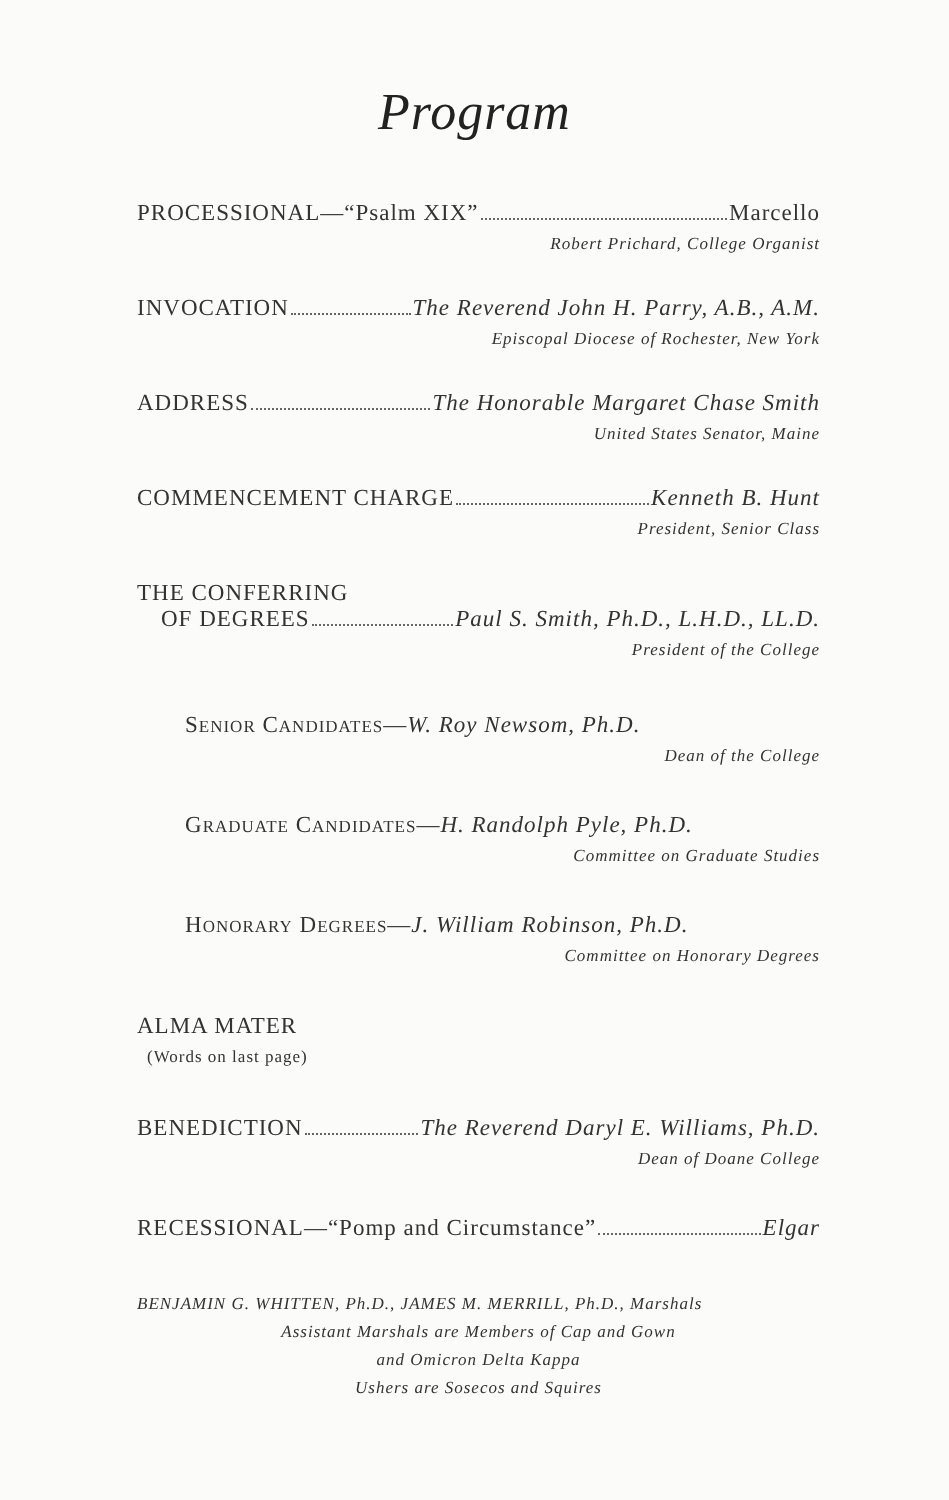Program
PROCESSIONAL—“Psalm XIX” Marcello
Robert Prichard, College Organist
INVOCATION The Reverend John H. Parry, A.B., A.M.
Episcopal Diocese of Rochester, New York
ADDRESS The Honorable Margaret Chase Smith
United States Senator, Maine
COMMENCEMENT CHARGE Kenneth B. Hunt
President, Senior Class
THE CONFERRING
OF DEGREES Paul S. Smith, Ph.D., L.H.D., LL.D.
President of the College
SENIOR CANDIDATES—W. Roy Newsom, Ph.D.
Dean of the College
GRADUATE CANDIDATES—H. Randolph Pyle, Ph.D.
Committee on Graduate Studies
HONORARY DEGREES—J. William Robinson, Ph.D.
Committee on Honorary Degrees
ALMA MATER
(Words on last page)
BENEDICTION The Reverend Daryl E. Williams, Ph.D.
Dean of Doane College
RECESSIONAL—“Pomp and Circumstance” Elgar
BENJAMIN G. WHITTEN, Ph.D., JAMES M. MERRILL, Ph.D., Marshals
Assistant Marshals are Members of Cap and Gown
and Omicron Delta Kappa
Ushers are Sosecos and Squires